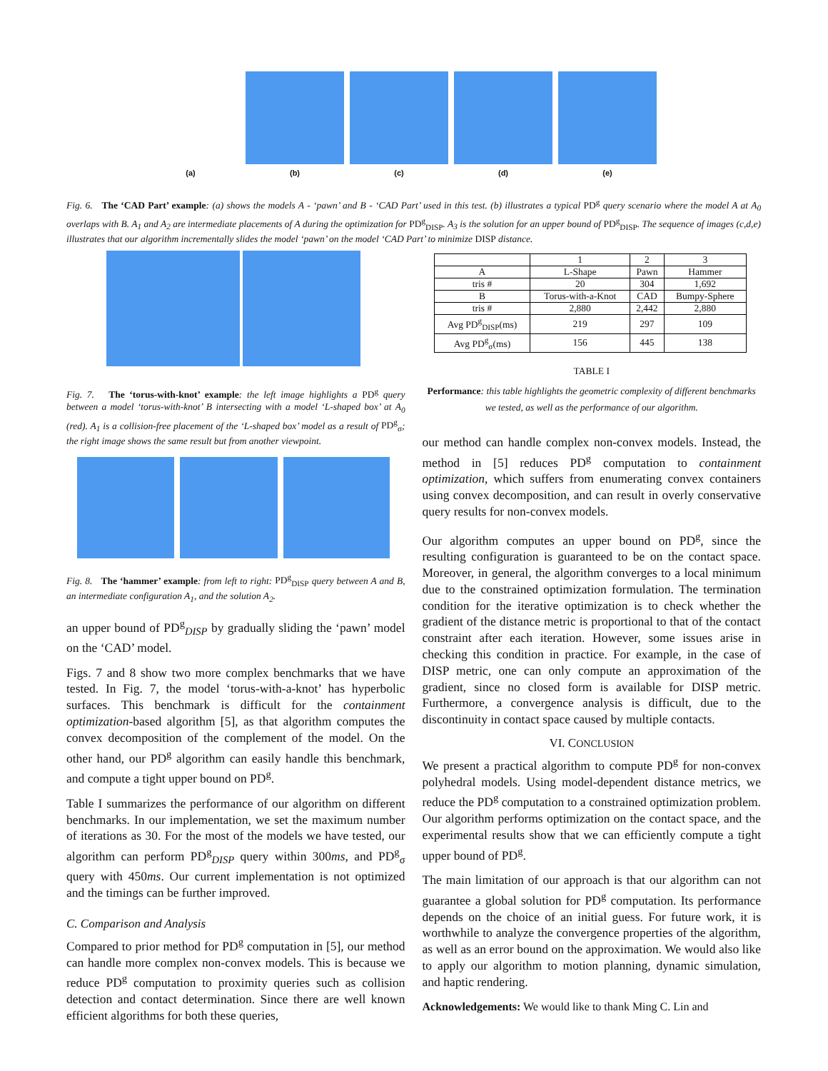(a) (b) (c) (d) (e)
Fig. 6. The ‘CAD Part’ example: (a) shows the models A - ‘pawn’ and B - ‘CAD Part’ used in this test. (b) illustrates a typical PD<sup>g</sup> query scenario where the model A at A<sub>0</sub> overlaps with B. A<sub>1</sub> and A<sub>2</sub> are intermediate placements of A during the optimization for PD<sup>g</sup><sub>DISP</sub>. A<sub>3</sub> is the solution for an upper bound of PD<sup>g</sup><sub>DISP</sub>. The sequence of images (c,d,e) illustrates that our algorithm incrementally slides the model ‘pawn’ on the model ‘CAD Part’ to minimize DISP distance.
Fig. 7. The ‘torus-with-knot’ example: the left image highlights a PD<sup>g</sup> query between a model ‘torus-with-knot’ B intersecting with a model ‘L-shaped box’ at A<sub>0</sub> (red). A<sub>1</sub> is a collision-free placement of the ‘L-shaped box’ model as a result of PD<sup>g</sup><sub>σ</sub>; the right image shows the same result but from another viewpoint.
Fig. 8. The ‘hammer’ example: from left to right: PD<sup>g</sup><sub>DISP</sub> query between A and B, an intermediate configuration A<sub>1</sub>, and the solution A<sub>2</sub>.
an upper bound of PD<sup>g</sup><sub>DISP</sub> by gradually sliding the ‘pawn’ model on the ‘CAD’ model.
Figs. 7 and 8 show two more complex benchmarks that we have tested. In Fig. 7, the model ‘torus-with-a-knot’ has hyperbolic surfaces. This benchmark is difficult for the containment optimization-based algorithm [5], as that algorithm computes the convex decomposition of the complement of the model. On the other hand, our PD<sup>g</sup> algorithm can easily handle this benchmark, and compute a tight upper bound on PD<sup>g</sup>.
Table I summarizes the performance of our algorithm on different benchmarks. In our implementation, we set the maximum number of iterations as 30. For the most of the models we have tested, our algorithm can perform PD<sup>g</sup><sub>DISP</sub> query within 300ms, and PD<sup>g</sup><sub>σ</sub> query with 450ms. Our current implementation is not optimized and the timings can be further improved.
C. Comparison and Analysis
Compared to prior method for PD<sup>g</sup> computation in [5], our method can handle more complex non-convex models. This is because we reduce PD<sup>g</sup> computation to proximity queries such as collision detection and contact determination. Since there are well known efficient algorithms for both these queries,
| | 1 | 2 | 3 |
| A | L-Shape | Pawn | Hammer |
| tris # | 20 | 304 | 1,692 |
| B | Torus-with-a-Knot | CAD | Bumpy-Sphere |
| tris # | 2,880 | 2,442 | 2,880 |
| Avg PD<sup>g</sup><sub>DISP</sub>(ms) | 219 | 297 | 109 |
| Avg PD<sup>g</sup><sub>σ</sub>(ms) | 156 | 445 | 138 |
TABLE I
Performance: this table highlights the geometric complexity of different benchmarks we tested, as well as the performance of our algorithm.
our method can handle complex non-convex models. Instead, the method in [5] reduces PD<sup>g</sup> computation to containment optimization, which suffers from enumerating convex containers using convex decomposition, and can result in overly conservative query results for non-convex models.
Our algorithm computes an upper bound on PD<sup>g</sup>, since the resulting configuration is guaranteed to be on the contact space. Moreover, in general, the algorithm converges to a local minimum due to the constrained optimization formulation. The termination condition for the iterative optimization is to check whether the gradient of the distance metric is proportional to that of the contact constraint after each iteration. However, some issues arise in checking this condition in practice. For example, in the case of DISP metric, one can only compute an approximation of the gradient, since no closed form is available for DISP metric. Furthermore, a convergence analysis is difficult, due to the discontinuity in contact space caused by multiple contacts.
VI. CONCLUSION
We present a practical algorithm to compute PD<sup>g</sup> for non-convex polyhedral models. Using model-dependent distance metrics, we reduce the PD<sup>g</sup> computation to a constrained optimization problem. Our algorithm performs optimization on the contact space, and the experimental results show that we can efficiently compute a tight upper bound of PD<sup>g</sup>.
The main limitation of our approach is that our algorithm can not guarantee a global solution for PD<sup>g</sup> computation. Its performance depends on the choice of an initial guess. For future work, it is worthwhile to analyze the convergence properties of the algorithm, as well as an error bound on the approximation. We would also like to apply our algorithm to motion planning, dynamic simulation, and haptic rendering.
Acknowledgements: We would like to thank Ming C. Lin and